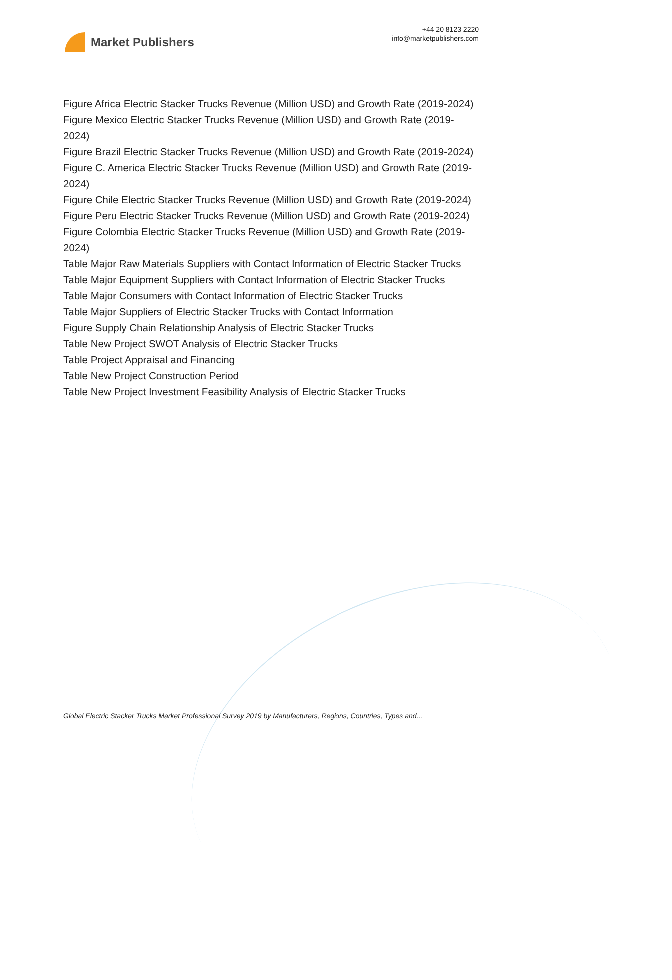Market Publishers
+44 20 8123 2220
info@marketpublishers.com
Figure Africa Electric Stacker Trucks Revenue (Million USD) and Growth Rate (2019-2024)
Figure Mexico Electric Stacker Trucks Revenue (Million USD) and Growth Rate (2019-2024)
Figure Brazil Electric Stacker Trucks Revenue (Million USD) and Growth Rate (2019-2024)
Figure C. America Electric Stacker Trucks Revenue (Million USD) and Growth Rate (2019-2024)
Figure Chile Electric Stacker Trucks Revenue (Million USD) and Growth Rate (2019-2024)
Figure Peru Electric Stacker Trucks Revenue (Million USD) and Growth Rate (2019-2024)
Figure Colombia Electric Stacker Trucks Revenue (Million USD) and Growth Rate (2019-2024)
Table Major Raw Materials Suppliers with Contact Information of Electric Stacker Trucks
Table Major Equipment Suppliers with Contact Information of Electric Stacker Trucks
Table Major Consumers with Contact Information of Electric Stacker Trucks
Table Major Suppliers of Electric Stacker Trucks with Contact Information
Figure Supply Chain Relationship Analysis of Electric Stacker Trucks
Table New Project SWOT Analysis of Electric Stacker Trucks
Table Project Appraisal and Financing
Table New Project Construction Period
Table New Project Investment Feasibility Analysis of Electric Stacker Trucks
Global Electric Stacker Trucks Market Professional Survey 2019 by Manufacturers, Regions, Countries, Types and...